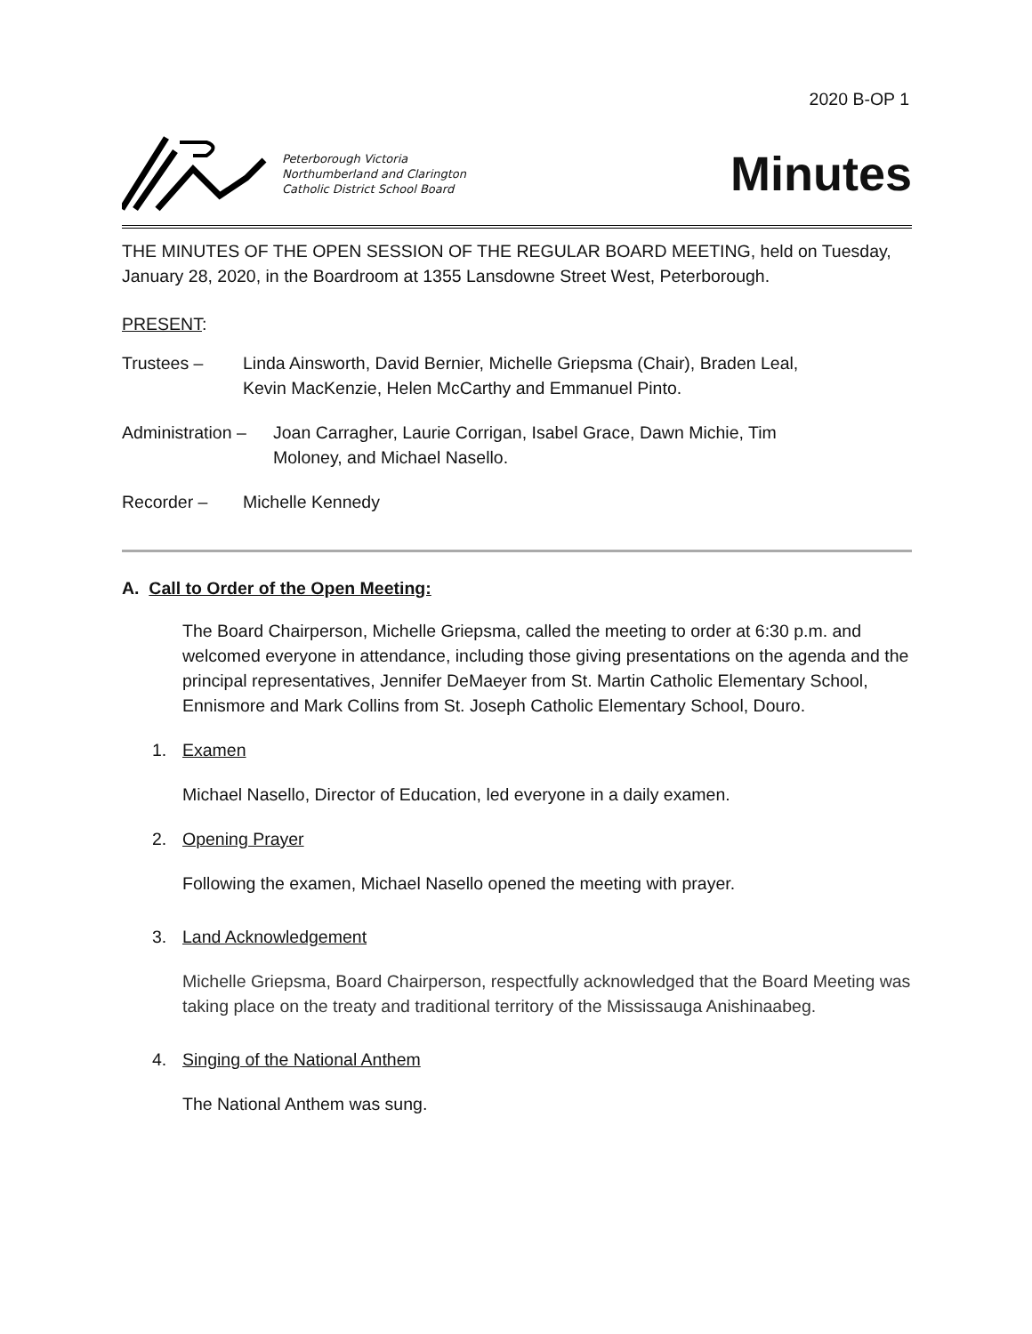2020 B-OP 1
Peterborough Victoria
Northumberland and Clarington
Catholic District School Board
Minutes
THE MINUTES OF THE OPEN SESSION OF THE REGULAR BOARD MEETING, held on Tuesday, January 28, 2020, in the Boardroom at 1355 Lansdowne Street West, Peterborough.
PRESENT:
Trustees – Linda Ainsworth, David Bernier, Michelle Griepsma (Chair), Braden Leal,
Kevin MacKenzie, Helen McCarthy and Emmanuel Pinto.
Administration – Joan Carragher, Laurie Corrigan, Isabel Grace, Dawn Michie, Tim
Moloney, and Michael Nasello.
Recorder – Michelle Kennedy
A. Call to Order of the Open Meeting:
The Board Chairperson, Michelle Griepsma, called the meeting to order at 6:30 p.m. and welcomed everyone in attendance, including those giving presentations on the agenda and the principal representatives, Jennifer DeMaeyer from St. Martin Catholic Elementary School, Ennismore and Mark Collins from St. Joseph Catholic Elementary School, Douro.
1. Examen
Michael Nasello, Director of Education, led everyone in a daily examen.
2. Opening Prayer
Following the examen, Michael Nasello opened the meeting with prayer.
3. Land Acknowledgement
Michelle Griepsma, Board Chairperson, respectfully acknowledged that the Board Meeting was taking place on the treaty and traditional territory of the Mississauga Anishinaabeg.
4. Singing of the National Anthem
The National Anthem was sung.